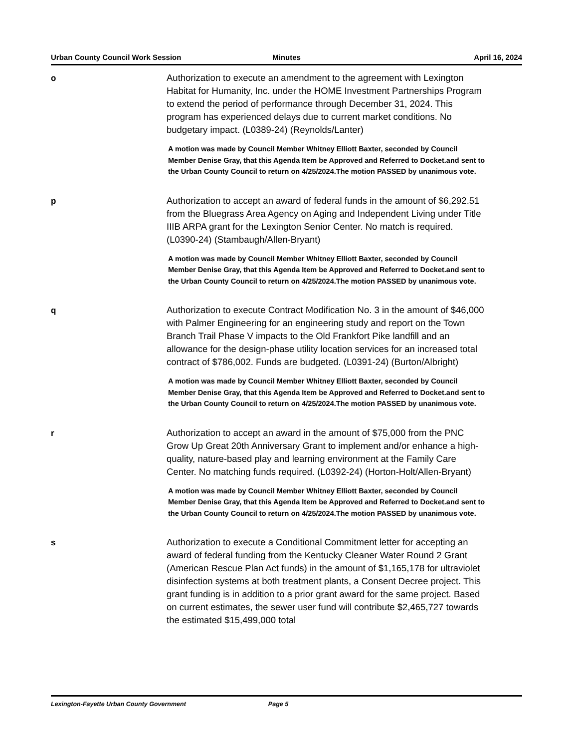Urban County Council Work Session
Minutes April 16, 2024
o
Authorization to execute an amendment to the agreement with Lexington Habitat for Humanity, Inc. under the HOME Investment Partnerships Program to extend the period of performance through December 31, 2024. This program has experienced delays due to current market conditions. No budgetary impact. (L0389-24) (Reynolds/Lanter)
A motion was made by Council Member Whitney Elliott Baxter, seconded by Council Member Denise Gray, that this Agenda Item be Approved and Referred to Docket.and sent to the Urban County Council to return on 4/25/2024.The motion PASSED by unanimous vote.
p
Authorization to accept an award of federal funds in the amount of $6,292.51 from the Bluegrass Area Agency on Aging and Independent Living under Title IIIB ARPA grant for the Lexington Senior Center. No match is required. (L0390-24) (Stambaugh/Allen-Bryant)
A motion was made by Council Member Whitney Elliott Baxter, seconded by Council Member Denise Gray, that this Agenda Item be Approved and Referred to Docket.and sent to the Urban County Council to return on 4/25/2024.The motion PASSED by unanimous vote.
q
Authorization to execute Contract Modification No. 3 in the amount of $46,000 with Palmer Engineering for an engineering study and report on the Town Branch Trail Phase V impacts to the Old Frankfort Pike landfill and an allowance for the design-phase utility location services for an increased total contract of $786,002. Funds are budgeted. (L0391-24) (Burton/Albright)
A motion was made by Council Member Whitney Elliott Baxter, seconded by Council Member Denise Gray, that this Agenda Item be Approved and Referred to Docket.and sent to the Urban County Council to return on 4/25/2024.The motion PASSED by unanimous vote.
r
Authorization to accept an award in the amount of $75,000 from the PNC Grow Up Great 20th Anniversary Grant to implement and/or enhance a high-quality, nature-based play and learning environment at the Family Care Center. No matching funds required. (L0392-24) (Horton-Holt/Allen-Bryant)
A motion was made by Council Member Whitney Elliott Baxter, seconded by Council Member Denise Gray, that this Agenda Item be Approved and Referred to Docket.and sent to the Urban County Council to return on 4/25/2024.The motion PASSED by unanimous vote.
s
Authorization to execute a Conditional Commitment letter for accepting an award of federal funding from the Kentucky Cleaner Water Round 2 Grant (American Rescue Plan Act funds) in the amount of $1,165,178 for ultraviolet disinfection systems at both treatment plants, a Consent Decree project. This grant funding is in addition to a prior grant award for the same project. Based on current estimates, the sewer user fund will contribute $2,465,727 towards the estimated $15,499,000 total
Lexington-Fayette Urban County Government Page 5